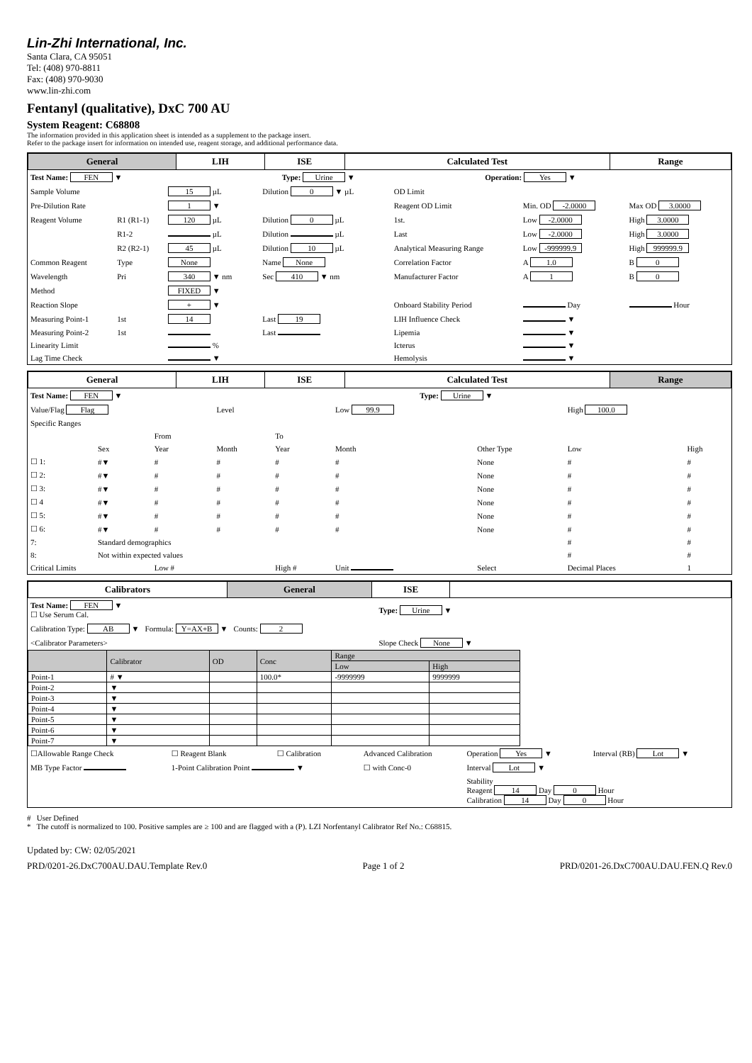Lin-Zhi International, Inc.
Santa Clara, CA 95051
Tel: (408) 970-8811
Fax: (408) 970-9030
www.lin-zhi.com
Fentanyl (qualitative), DxC 700 AU
System Reagent: C68808
The information provided in this application sheet is intended as a supplement to the package insert.
Refer to the package insert for information on intended use, reagent storage, and additional performance data.
| General | LIH | ISE | Calculated Test | Range |
| Test Name: FEN ▼ | Type: Urine ▼ | Operation: Yes ▼ |
| Sample Volume | | 15 µL | Dilution 0 ▼ µL | OD Limit | | |
| Pre-Dilution Rate | | 1 ▼ | | Reagent OD Limit | Min. OD -2.0000 | Max OD 3.0000 |
| Reagent Volume | R1 (R1-1) | 120 µL | Dilution 0 µL | 1st. | Low -2.0000 | High 3.0000 |
| | R1-2 | µL | Dilution µL | Last | Low -2.0000 | High 3.0000 |
| | R2 (R2-1) | 45 µL | Dilution 10 µL | Analytical Measuring Range | Low -999999.9 | High 999999.9 |
| Common Reagent | Type | None | Name None | Correlation Factor | A 1.0 | B 0 |
| Wavelength | Pri | 340 ▼ nm | Sec 410 ▼ nm | Manufacturer Factor | A 1 | B 0 |
| Method | | FIXED ▼ | | | | |
| Reaction Slope | | + ▼ | | Onboard Stability Period | Day | Hour |
| Measuring Point-1 | 1st | 14 | Last 19 | LIH Influence Check | ▼ | |
| Measuring Point-2 | 1st | | Last | Lipemia | ▼ | |
| Linearity Limit | | % | | Icterus | ▼ | |
| Lag Time Check | | ▼ | | Hemolysis | ▼ | |
| General | LIH | ISE | Calculated Test | Range |
| Test Name: FEN ▼ | Type: Urine ▼ |
| Value/Flag Flag | | | Level | | Low 99.9 | | High 100.0 | |
| Specific Ranges | | | | | | | | |
| | | From | | To | | | | |
| | Sex | Year | Month | Year | Month | Other Type | Low | High |
| ☐ 1: | #▼ | # | # | # | # | None | # | # |
| ☐ 2: | #▼ | # | # | # | # | None | # | # |
| ☐ 3: | #▼ | # | # | # | # | None | # | # |
| ☐ 4 | #▼ | # | # | # | # | None | # | # |
| ☐ 5: | #▼ | # | # | # | # | None | # | # |
| ☐ 6: | #▼ | # | # | # | # | None | # | # |
| 7: | Standard demographics | | | | | | # | # |
| 8: | Not within expected values | | | | | | # | # |
| Critical Limits | | Low # | | High # | Unit | Select | Decimal Places | 1 |
| Calibrators | General | ISE | |
| Test Name: FEN ▼ ☐ Use Serum Cal. | Type: Urine ▼ |
| Calibration Type: AB ▼ Formula: Y=AX+B ▼ Counts: 2 | |
| <Calibrator Parameters> | Slope Check None ▼ |
| | Calibrator | OD | Conc | Range | |
| | | | | Low | High |
| Point-1 | # ▼ | | 100.0* | -9999999 | 9999999 |
| Point-2 | ▼ | | | | |
| Point-3 | ▼ | | | | |
| Point-4 | ▼ | | | | |
| Point-5 | ▼ | | | | |
| Point-6 | ▼ | | | | |
| Point-7 | ▼ | | | | |
| ☐Allowable Range Check | ☐ Reagent Blank | ☐ Calibration | Advanced Calibration | Operation Yes ▼ | Interval (RB) Lot ▼ |
| MB Type Factor | 1-Point Calibration Point ▼ | | ☐ with Conc-0 | Interval Lot ▼ | |
| | | | | Stability Reagent 14 Day 0 Hour Calibration 14 Day 0 Hour | |
# User Defined
* The cutoff is normalized to 100. Positive samples are ≥ 100 and are flagged with a (P). LZI Norfentanyl Calibrator Ref No.: C68815.
Updated by: CW: 02/05/2021
PRD/0201-26.DxC700AU.DAU.Template Rev.0 Page 1 of 2 PRD/0201-26.DxC700AU.DAU.FEN.Q Rev.0